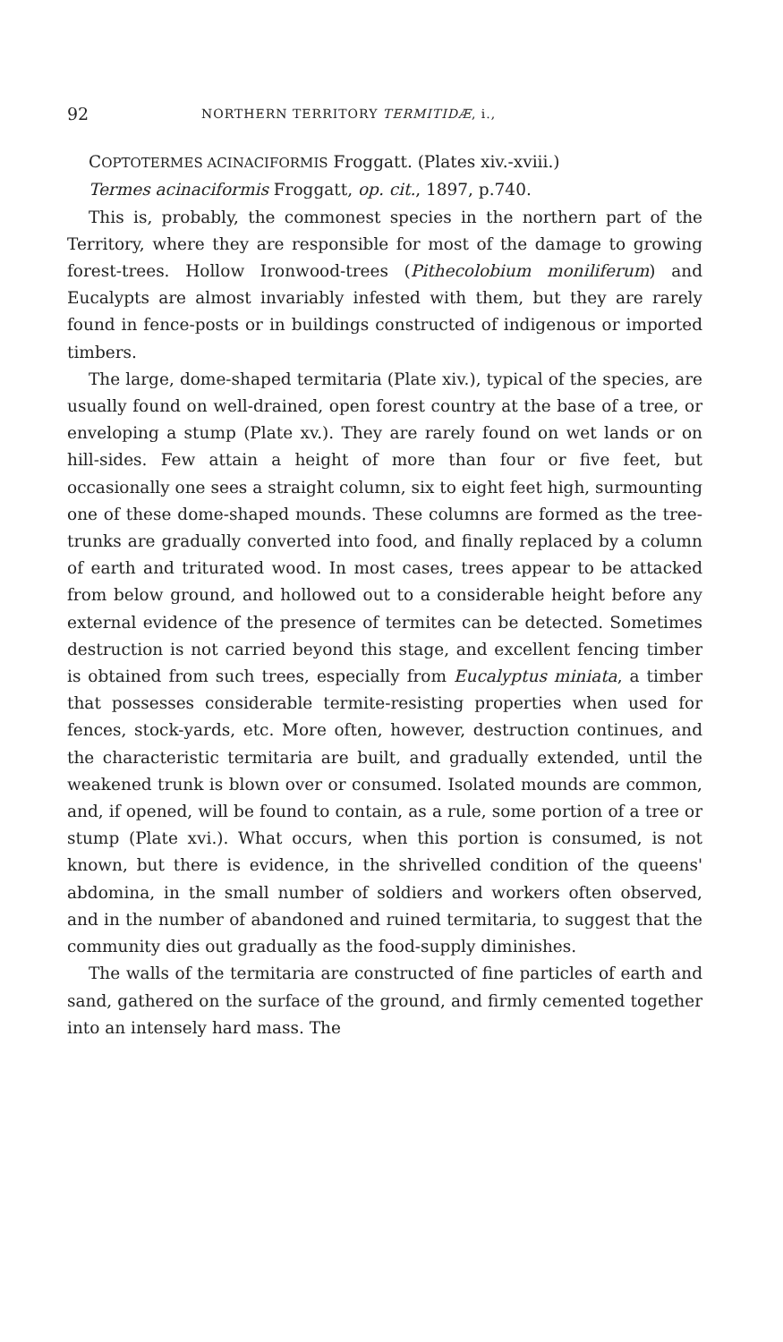92 NORTHERN TERRITORY TERMITIDÆ, i.,
COPTOTERMES ACINACIFORMIS Froggatt. (Plates xiv.-xviii.)
Termes acinaciformis Froggatt, op. cit., 1897, p.740.
This is, probably, the commonest species in the northern part of the Territory, where they are responsible for most of the damage to growing forest-trees. Hollow Ironwood-trees (Pithecolobium moniliferum) and Eucalypts are almost invariably infested with them, but they are rarely found in fence-posts or in buildings constructed of indigenous or imported timbers.
The large, dome-shaped termitaria (Plate xiv.), typical of the species, are usually found on well-drained, open forest country at the base of a tree, or enveloping a stump (Plate xv.). They are rarely found on wet lands or on hill-sides. Few attain a height of more than four or five feet, but occasionally one sees a straight column, six to eight feet high, surmounting one of these dome-shaped mounds. These columns are formed as the tree-trunks are gradually converted into food, and finally replaced by a column of earth and triturated wood. In most cases, trees appear to be attacked from below ground, and hollowed out to a considerable height before any external evidence of the presence of termites can be detected. Sometimes destruction is not carried beyond this stage, and excellent fencing timber is obtained from such trees, especially from Eucalyptus miniata, a timber that possesses considerable termite-resisting properties when used for fences, stock-yards, etc. More often, however, destruction continues, and the characteristic termitaria are built, and gradually extended, until the weakened trunk is blown over or consumed. Isolated mounds are common, and, if opened, will be found to contain, as a rule, some portion of a tree or stump (Plate xvi.). What occurs, when this portion is consumed, is not known, but there is evidence, in the shrivelled condition of the queens' abdomina, in the small number of soldiers and workers often observed, and in the number of abandoned and ruined termitaria, to suggest that the community dies out gradually as the food-supply diminishes.
The walls of the termitaria are constructed of fine particles of earth and sand, gathered on the surface of the ground, and firmly cemented together into an intensely hard mass. The